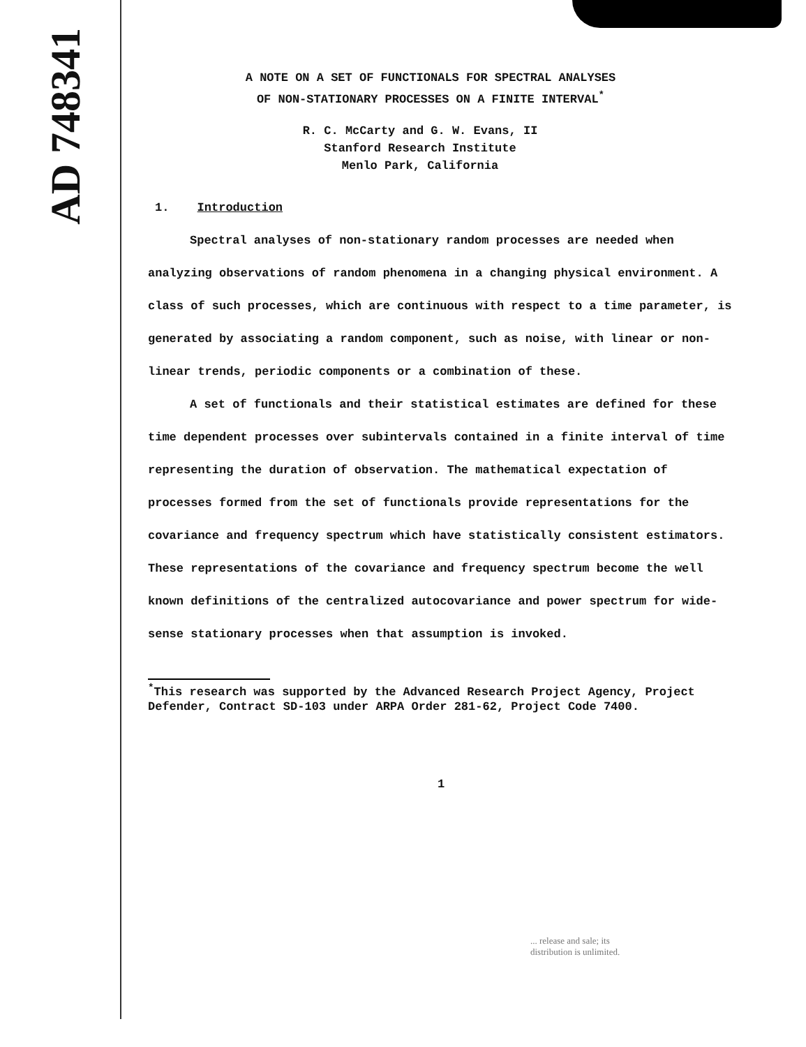AD 748341
A NOTE ON A SET OF FUNCTIONALS FOR SPECTRAL ANALYSES
OF NON-STATIONARY PROCESSES ON A FINITE INTERVAL<sup>*</sup>
R. C. McCarty and G. W. Evans, II
Stanford Research Institute
Menlo Park, California
1. Introduction
Spectral analyses of non-stationary random processes are needed when analyzing observations of random phenomena in a changing physical environment. A class of such processes, which are continuous with respect to a time parameter, is generated by associating a random component, such as noise, with linear or non-linear trends, periodic components or a combination of these.
A set of functionals and their statistical estimates are defined for these time dependent processes over subintervals contained in a finite interval of time representing the duration of observation. The mathematical expectation of processes formed from the set of functionals provide representations for the covariance and frequency spectrum which have statistically consistent estimators. These representations of the covariance and frequency spectrum become the well known definitions of the centralized autocovariance and power spectrum for wide-sense stationary processes when that assumption is invoked.
<sup>*</sup> This research was supported by the Advanced Research Project Agency, Project Defender, Contract SD-103 under ARPA Order 281-62, Project Code 7400.
1
... release and sale; its
distribution is unlimited.